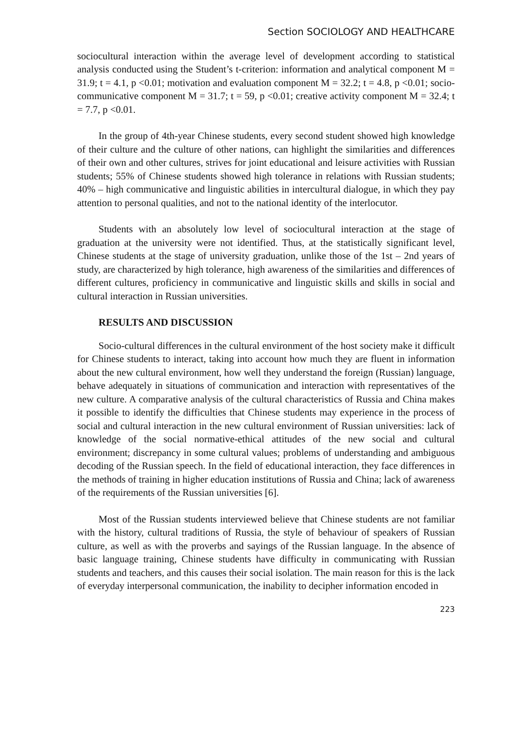Section SOCIOLOGY AND HEALTHCARE
sociocultural interaction within the average level of development according to statistical analysis conducted using the Student’s t-criterion: information and analytical component M = 31.9; t = 4.1, p <0.01; motivation and evaluation component M = 32.2; t = 4.8, p <0.01; socio-communicative component M = 31.7; t = 59, p <0.01; creative activity component M = 32.4; t = 7.7, p <0.01.
In the group of 4th-year Chinese students, every second student showed high knowledge of their culture and the culture of other nations, can highlight the similarities and differences of their own and other cultures, strives for joint educational and leisure activities with Russian students; 55% of Chinese students showed high tolerance in relations with Russian students; 40% – high communicative and linguistic abilities in intercultural dialogue, in which they pay attention to personal qualities, and not to the national identity of the interlocutor.
Students with an absolutely low level of sociocultural interaction at the stage of graduation at the university were not identified. Thus, at the statistically significant level, Chinese students at the stage of university graduation, unlike those of the 1st – 2nd years of study, are characterized by high tolerance, high awareness of the similarities and differences of different cultures, proficiency in communicative and linguistic skills and skills in social and cultural interaction in Russian universities.
RESULTS AND DISCUSSION
Socio-cultural differences in the cultural environment of the host society make it difficult for Chinese students to interact, taking into account how much they are fluent in information about the new cultural environment, how well they understand the foreign (Russian) language, behave adequately in situations of communication and interaction with representatives of the new culture. A comparative analysis of the cultural characteristics of Russia and China makes it possible to identify the difficulties that Chinese students may experience in the process of social and cultural interaction in the new cultural environment of Russian universities: lack of knowledge of the social normative-ethical attitudes of the new social and cultural environment; discrepancy in some cultural values; problems of understanding and ambiguous decoding of the Russian speech. In the field of educational interaction, they face differences in the methods of training in higher education institutions of Russia and China; lack of awareness of the requirements of the Russian universities [6].
Most of the Russian students interviewed believe that Chinese students are not familiar with the history, cultural traditions of Russia, the style of behaviour of speakers of Russian culture, as well as with the proverbs and sayings of the Russian language. In the absence of basic language training, Chinese students have difficulty in communicating with Russian students and teachers, and this causes their social isolation. The main reason for this is the lack of everyday interpersonal communication, the inability to decipher information encoded in
223